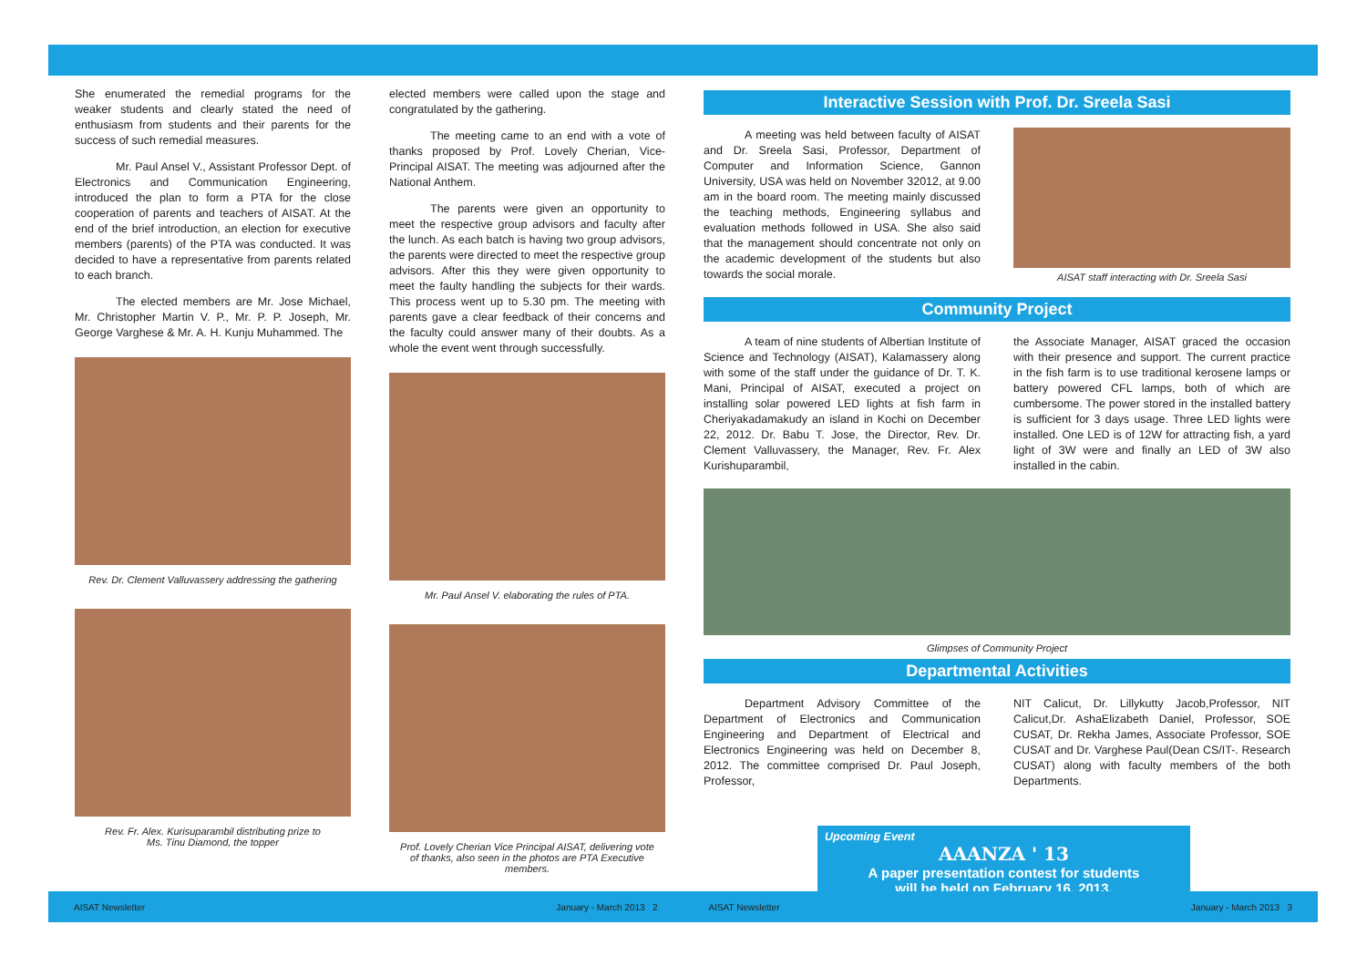She enumerated the remedial programs for the weaker students and clearly stated the need of enthusiasm from students and their parents for the success of such remedial measures.
Mr. Paul Ansel V., Assistant Professor Dept. of Electronics and Communication Engineering, introduced the plan to form a PTA for the close cooperation of parents and teachers of AISAT. At the end of the brief introduction, an election for executive members (parents) of the PTA was conducted. It was decided to have a representative from parents related to each branch.
The elected members are Mr. Jose Michael, Mr. Christopher Martin V. P., Mr. P. P. Joseph, Mr. George Varghese & Mr. A. H. Kunju Muhammed. The
Rev. Dr. Clement Valluvassery addressing the gathering
Rev. Fr. Alex. Kurisuparambil distributing prize to
Ms. Tinu Diamond, the topper
elected members were called upon the stage and congratulated by the gathering.
The meeting came to an end with a vote of thanks proposed by Prof. Lovely Cherian, Vice-Principal AISAT. The meeting was adjourned after the National Anthem.
The parents were given an opportunity to meet the respective group advisors and faculty after the lunch. As each batch is having two group advisors, the parents were directed to meet the respective group advisors. After this they were given opportunity to meet the faulty handling the subjects for their wards. This process went up to 5.30 pm. The meeting with parents gave a clear feedback of their concerns and the faculty could answer many of their doubts. As a whole the event went through successfully.
Mr. Paul Ansel V. elaborating the rules of PTA.
Prof. Lovely Cherian Vice Principal AISAT, delivering vote
of thanks, also seen in the photos are PTA Executive members.
Interactive Session with Prof. Dr. Sreela Sasi
A meeting was held between faculty of AISAT and Dr. Sreela Sasi, Professor, Department of Computer and Information Science, Gannon University, USA was held on November 32012, at 9.00 am in the board room. The meeting mainly discussed the teaching methods, Engineering syllabus and evaluation methods followed in USA. She also said that the management should concentrate not only on the academic development of the students but also towards the social morale.
AISAT staff interacting with Dr. Sreela Sasi
Community Project
A team of nine students of Albertian Institute of Science and Technology (AISAT), Kalamassery along with some of the staff under the guidance of Dr. T. K. Mani, Principal of AISAT, executed a project on installing solar powered LED lights at fish farm in Cheriyakadamakudy an island in Kochi on December 22, 2012. Dr. Babu T. Jose, the Director, Rev. Dr. Clement Valluvassery, the Manager, Rev. Fr. Alex Kurishuparambil,
the Associate Manager, AISAT graced the occasion with their presence and support. The current practice in the fish farm is to use traditional kerosene lamps or battery powered CFL lamps, both of which are cumbersome. The power stored in the installed battery is sufficient for 3 days usage. Three LED lights were installed. One LED is of 12W for attracting fish, a yard light of 3W were and finally an LED of 3W also installed in the cabin.
Glimpses of Community Project
Departmental Activities
Department Advisory Committee of the Department of Electronics and Communication Engineering and Department of Electrical and Electronics Engineering was held on December 8, 2012. The committee comprised Dr. Paul Joseph, Professor,
NIT Calicut, Dr. Lillykutty Jacob,Professor, NIT Calicut,Dr. AshaElizabeth Daniel, Professor, SOE CUSAT, Dr. Rekha James, Associate Professor, SOE CUSAT and Dr. Varghese Paul(Dean CS/IT-. Research CUSAT) along with faculty members of the both Departments.
Upcoming Event
AAANZA ' 13
A paper presentation contest for students
will be held on February 16, 2013.
AISAT Newsletter January - March 2013 2
AISAT Newsletter January - March 2013 3